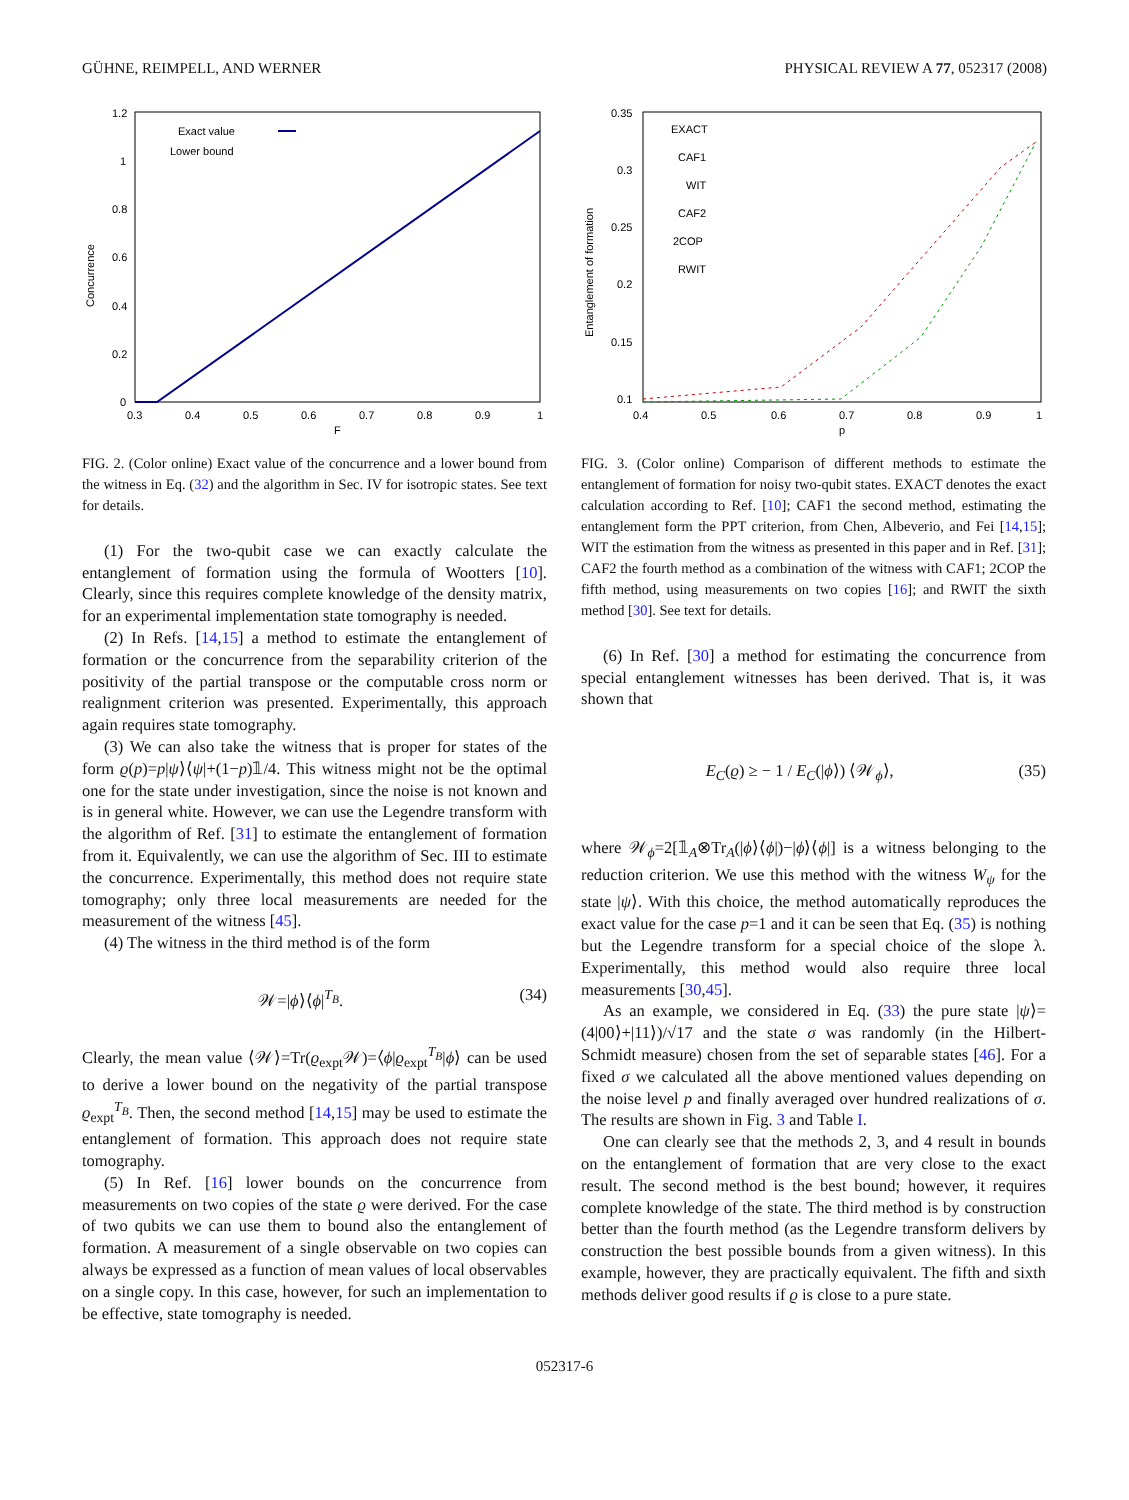GÜHNE, REIMPELL, AND WERNER PHYSICAL REVIEW A 77, 052317 (2008)
1.2
1
0.8
0.6
0.4
0.2
0
0.3
0.4
0.5
0.6
0.7
0.8
0.9
1
F
Concurrence
Exact value
Lower bound
FIG. 2. (Color online) Exact value of the concurrence and a lower bound from the witness in Eq. (32) and the algorithm in Sec. IV for isotropic states. See text for details.
(1) For the two-qubit case we can exactly calculate the entanglement of formation using the formula of Wootters [10]. Clearly, since this requires complete knowledge of the density matrix, for an experimental implementation state tomography is needed.
(2) In Refs. [14,15] a method to estimate the entanglement of formation or the concurrence from the separability criterion of the positivity of the partial transpose or the computable cross norm or realignment criterion was presented. Experimentally, this approach again requires state tomography.
(3) We can also take the witness that is proper for states of the form ϱ(p)=p|ψ⟩⟨ψ|+(1−p)𝟙/4. This witness might not be the optimal one for the state under investigation, since the noise is not known and is in general white. However, we can use the Legendre transform with the algorithm of Ref. [31] to estimate the entanglement of formation from it. Equivalently, we can use the algorithm of Sec. III to estimate the concurrence. Experimentally, this method does not require state tomography; only three local measurements are needed for the measurement of the witness [45].
(4) The witness in the third method is of the form
𝒲=|ϕ⟩⟨ϕ|<sup>T<sub>B</sub></sup>. (34)
Clearly, the mean value ⟨𝒲⟩=Tr(ϱ<sub>expt</sub>𝒲)=⟨ϕ|ϱ<sub>expt</sub><sup>T<sub>B</sub></sup>|ϕ⟩ can be used to derive a lower bound on the negativity of the partial transpose ϱ<sub>expt</sub><sup>T<sub>B</sub></sup>. Then, the second method [14,15] may be used to estimate the entanglement of formation. This approach does not require state tomography.
(5) In Ref. [16] lower bounds on the concurrence from measurements on two copies of the state ϱ were derived. For the case of two qubits we can use them to bound also the entanglement of formation. A measurement of a single observable on two copies can always be expressed as a function of mean values of local observables on a single copy. In this case, however, for such an implementation to be effective, state tomography is needed.
0.35
0.3
0.25
0.2
0.15
0.1
0.4
0.5
0.6
0.7
0.8
0.9
1
p
Entanglement of formation
EXACT
CAF1
WIT
CAF2
2COP
RWIT
FIG. 3. (Color online) Comparison of different methods to estimate the entanglement of formation for noisy two-qubit states. EXACT denotes the exact calculation according to Ref. [10]; CAF1 the second method, estimating the entanglement form the PPT criterion, from Chen, Albeverio, and Fei [14,15]; WIT the estimation from the witness as presented in this paper and in Ref. [31]; CAF2 the fourth method as a combination of the witness with CAF1; 2COP the fifth method, using measurements on two copies [16]; and RWIT the sixth method [30]. See text for details.
(6) In Ref. [30] a method for estimating the concurrence from special entanglement witnesses has been derived. That is, it was shown that
E<sub>C</sub>(ϱ) ≥ − 1 / E<sub>C</sub>(|ϕ⟩) ⟨𝒲<sub>ϕ</sub>⟩, (35)
where 𝒲<sub>ϕ</sub>=2[𝟙<sub>A</sub>⊗Tr<sub>A</sub>(|ϕ⟩⟨ϕ|)−|ϕ⟩⟨ϕ|] is a witness belonging to the reduction criterion. We use this method with the witness W<sub>ψ</sub> for the state |ψ⟩. With this choice, the method automatically reproduces the exact value for the case p=1 and it can be seen that Eq. (35) is nothing but the Legendre transform for a special choice of the slope λ. Experimentally, this method would also require three local measurements [30,45].
As an example, we considered in Eq. (33) the pure state |ψ⟩=(4|00⟩+|11⟩)/√17 and the state σ was randomly (in the Hilbert-Schmidt measure) chosen from the set of separable states [46]. For a fixed σ we calculated all the above mentioned values depending on the noise level p and finally averaged over hundred realizations of σ. The results are shown in Fig. 3 and Table I.
One can clearly see that the methods 2, 3, and 4 result in bounds on the entanglement of formation that are very close to the exact result. The second method is the best bound; however, it requires complete knowledge of the state. The third method is by construction better than the fourth method (as the Legendre transform delivers by construction the best possible bounds from a given witness). In this example, however, they are practically equivalent. The fifth and sixth methods deliver good results if ϱ is close to a pure state.
052317-6